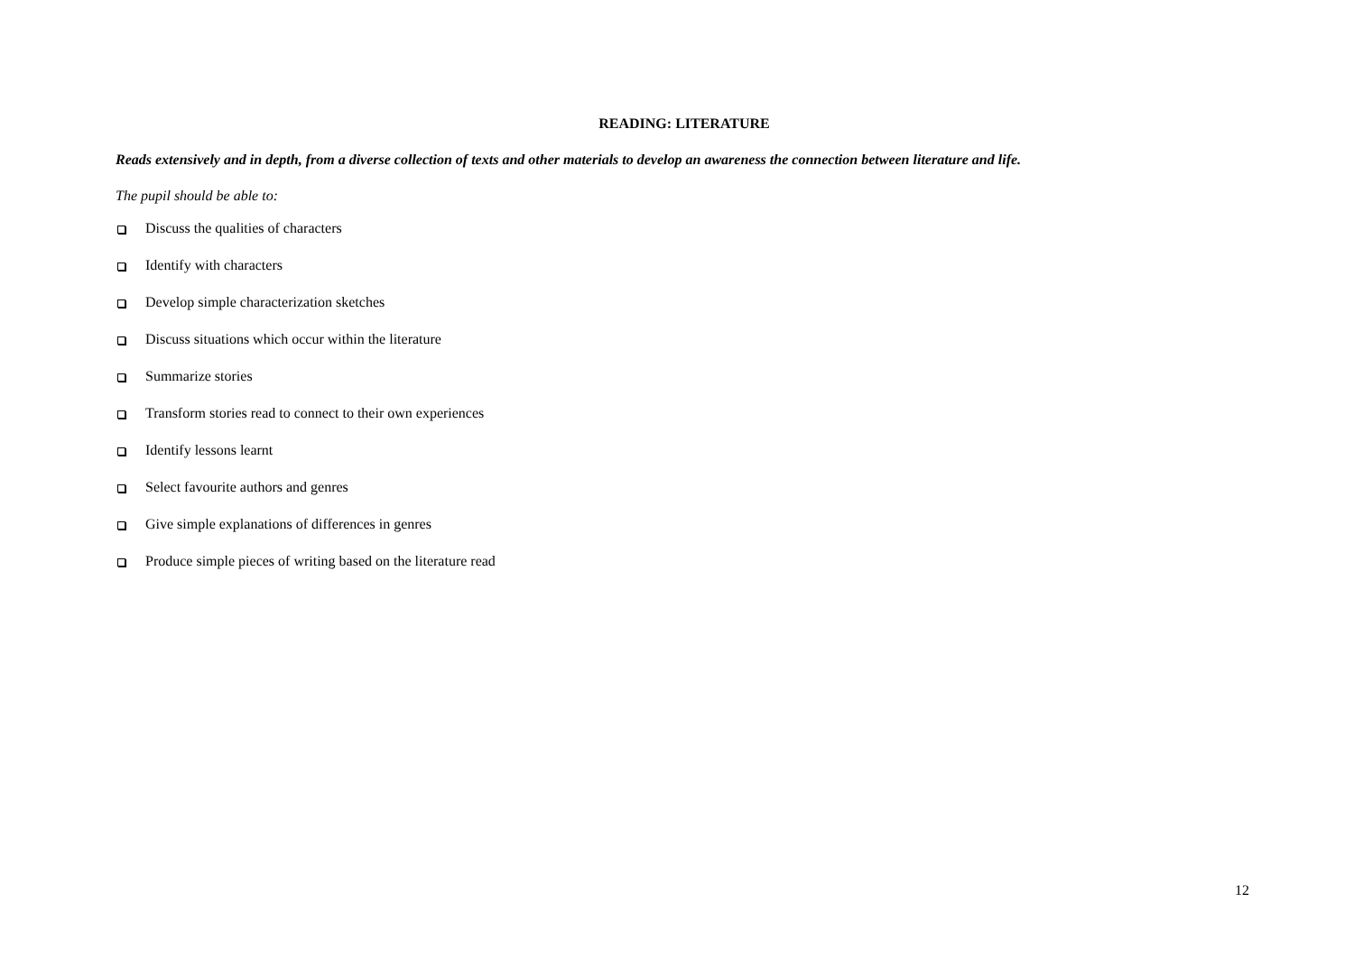READING: LITERATURE
Reads extensively and in depth, from a diverse collection of texts and other materials to develop an awareness the connection between literature and life.
The pupil should be able to:
Discuss the qualities of characters
Identify with characters
Develop simple characterization sketches
Discuss situations which occur within the literature
Summarize stories
Transform stories read to connect to their own experiences
Identify lessons learnt
Select favourite authors and genres
Give simple explanations of differences in genres
Produce simple pieces of writing based on the literature read
12